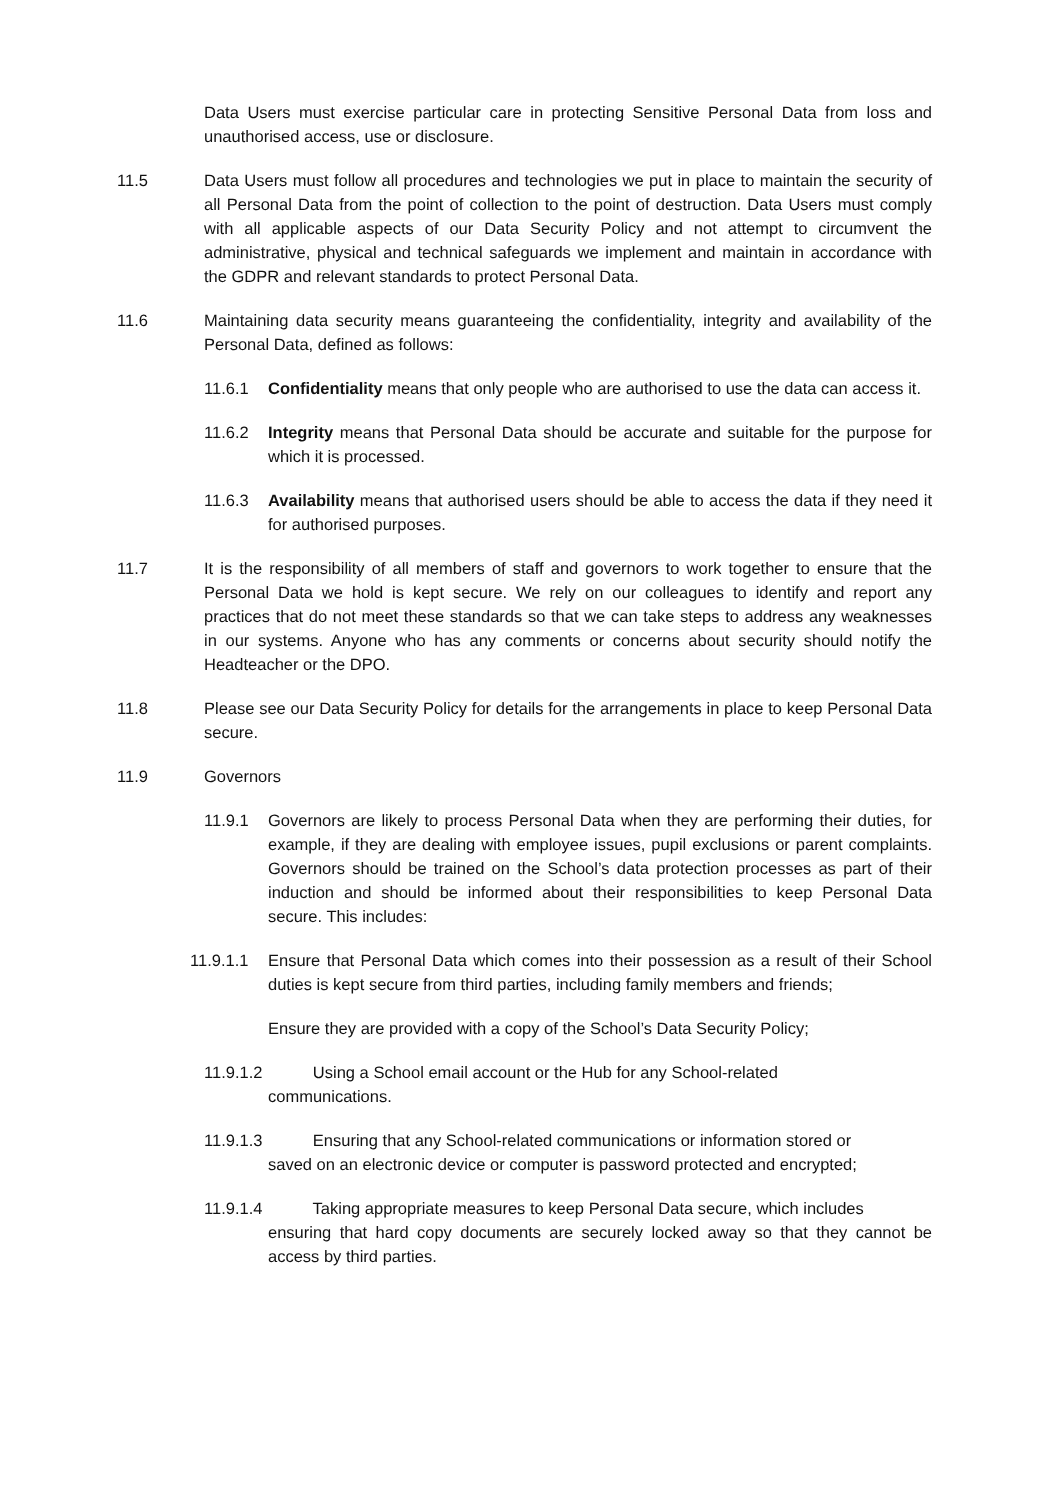Data Users must exercise particular care in protecting Sensitive Personal Data from loss and unauthorised access, use or disclosure.
11.5 Data Users must follow all procedures and technologies we put in place to maintain the security of all Personal Data from the point of collection to the point of destruction. Data Users must comply with all applicable aspects of our Data Security Policy and not attempt to circumvent the administrative, physical and technical safeguards we implement and maintain in accordance with the GDPR and relevant standards to protect Personal Data.
11.6 Maintaining data security means guaranteeing the confidentiality, integrity and availability of the Personal Data, defined as follows:
11.6.1 Confidentiality means that only people who are authorised to use the data can access it.
11.6.2 Integrity means that Personal Data should be accurate and suitable for the purpose for which it is processed.
11.6.3 Availability means that authorised users should be able to access the data if they need it for authorised purposes.
11.7 It is the responsibility of all members of staff and governors to work together to ensure that the Personal Data we hold is kept secure. We rely on our colleagues to identify and report any practices that do not meet these standards so that we can take steps to address any weaknesses in our systems. Anyone who has any comments or concerns about security should notify the Headteacher or the DPO.
11.8 Please see our Data Security Policy for details for the arrangements in place to keep Personal Data secure.
11.9 Governors
11.9.1 Governors are likely to process Personal Data when they are performing their duties, for example, if they are dealing with employee issues, pupil exclusions or parent complaints. Governors should be trained on the School’s data protection processes as part of their induction and should be informed about their responsibilities to keep Personal Data secure. This includes:
11.9.1.1 Ensure that Personal Data which comes into their possession as a result of their School duties is kept secure from third parties, including family members and friends;
Ensure they are provided with a copy of the School’s Data Security Policy;
11.9.1.2 Using a School email account or the Hub for any School-related
communications.
11.9.1.3 Ensuring that any School-related communications or information stored or
saved on an electronic device or computer is password protected and encrypted;
11.9.1.4 Taking appropriate measures to keep Personal Data secure, which includes
ensuring that hard copy documents are securely locked away so that they cannot be access by third parties.